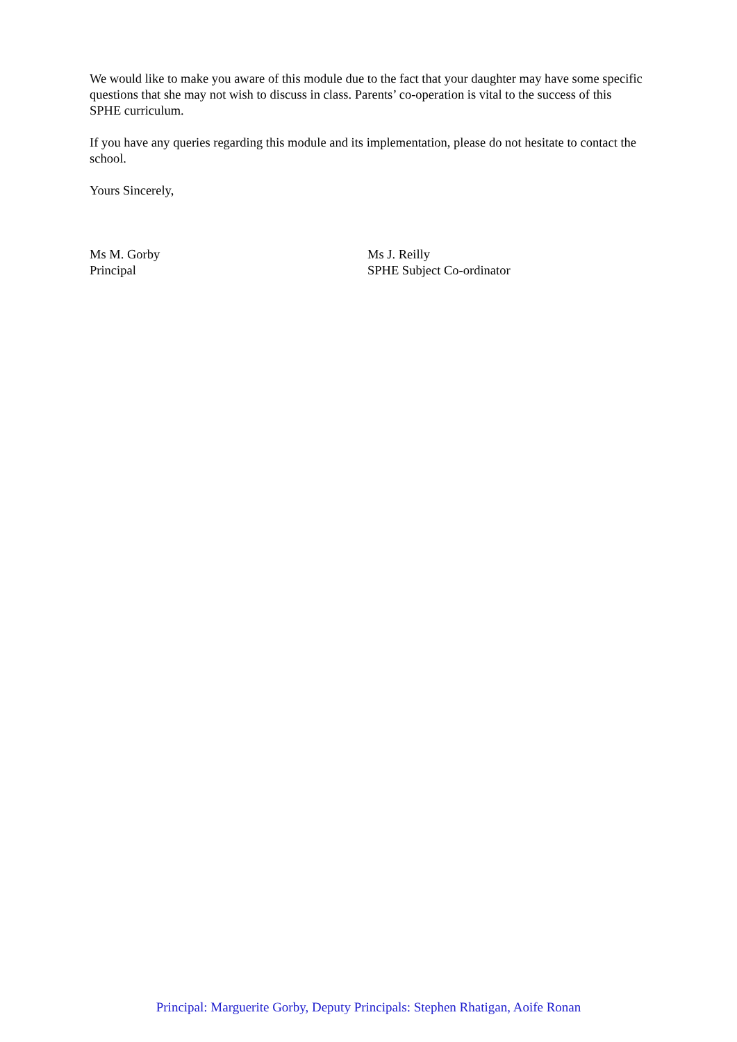We would like to make you aware of this module due to the fact that your daughter may have some specific questions that she may not wish to discuss in class. Parents’ co-operation is vital to the success of this SPHE curriculum.
If you have any queries regarding this module and its implementation, please do not hesitate to contact the school.
Yours Sincerely,
Ms M. Gorby
Principal
Ms J. Reilly
SPHE Subject Co-ordinator
Principal: Marguerite Gorby, Deputy Principals: Stephen Rhatigan, Aoife Ronan